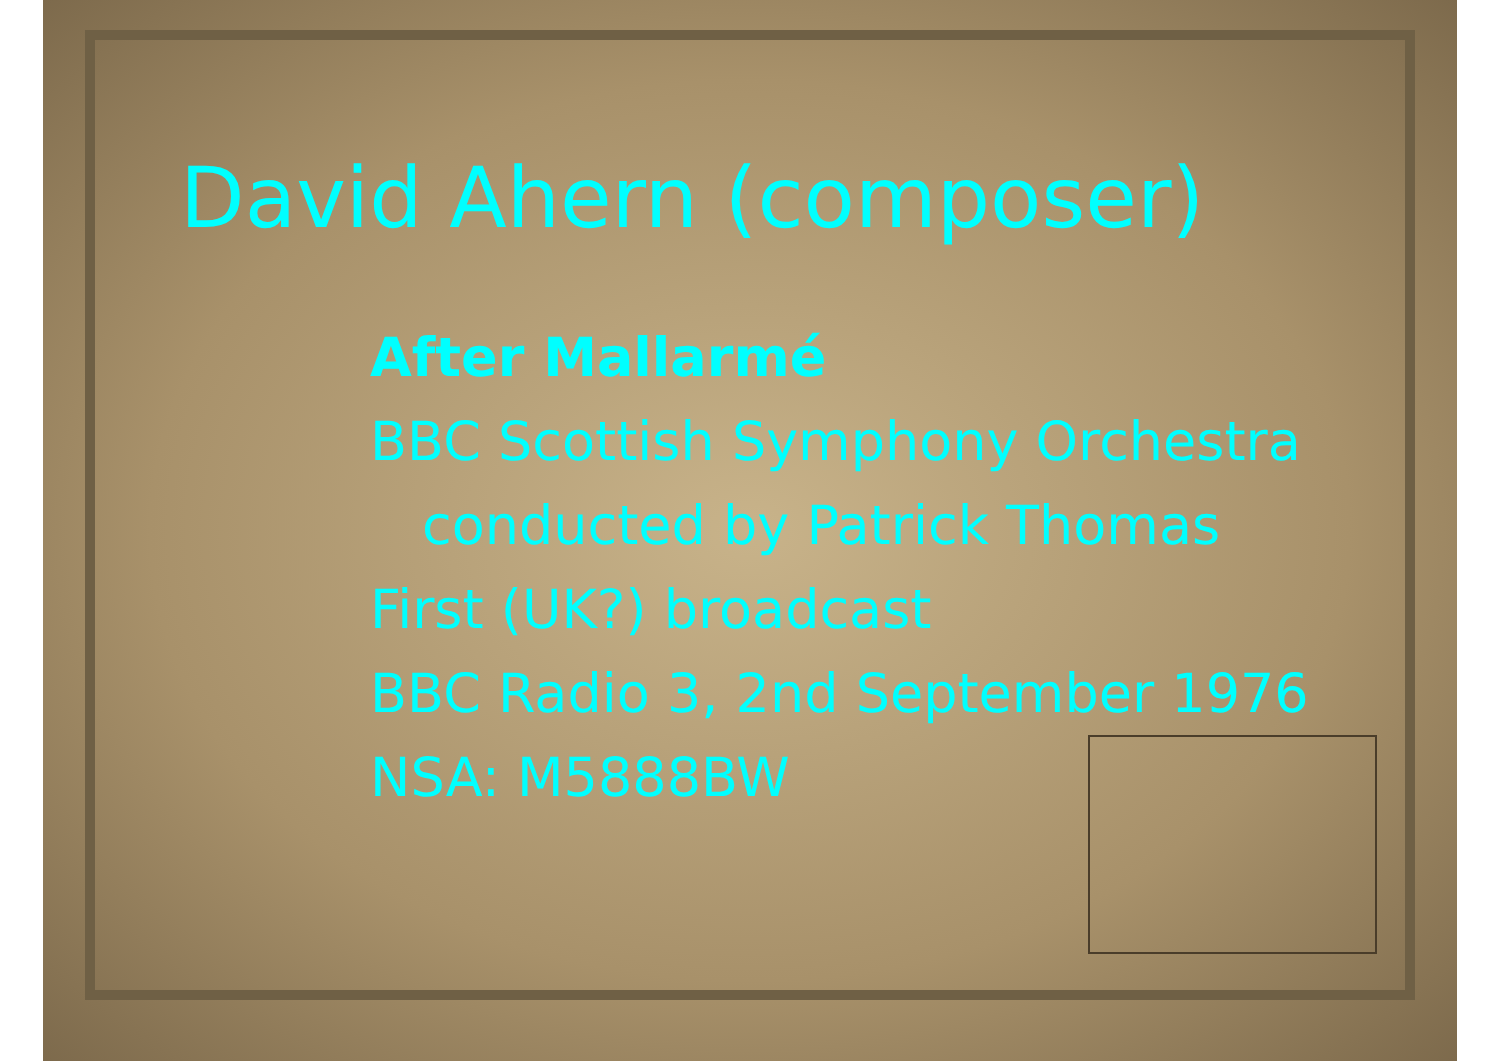David Ahern (composer)
After Mallarmé
BBC Scottish Symphony Orchestra
conducted by Patrick Thomas
First (UK?) broadcast
BBC Radio 3, 2nd September 1976
NSA: M5888BW